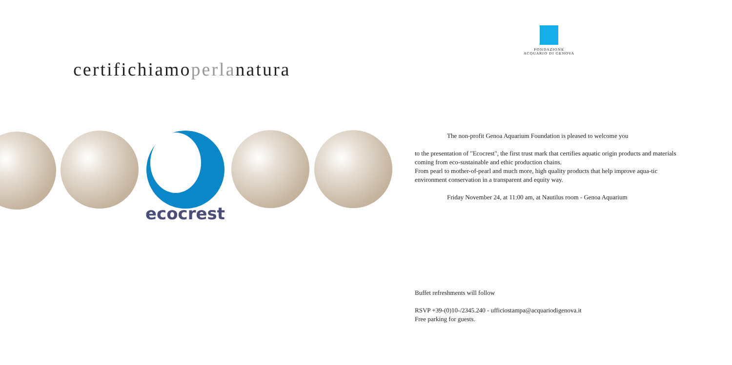certifichiamoperlanatura
ecocrest
FONDAZIONE
ACQUARIO DI GENOVA
The non-profit Genoa Aquarium Foundation is pleased to welcome you
to the presentation of "Ecocrest", the first trust mark that certifies aquatic origin products and materials coming from eco-sustainable and ethic production chains.
From pearl to mother-of-pearl and much more, high quality products that help improve aqua-tic environment conservation in a transparent and equity way.
Friday November 24, at 11:00 am, at Nautilus room - Genoa Aquarium
Buffet refreshments will follow
RSVP +39-(0)10-/2345.240 - ufficiostampa@acquariodigenova.it
Free parking for guests.